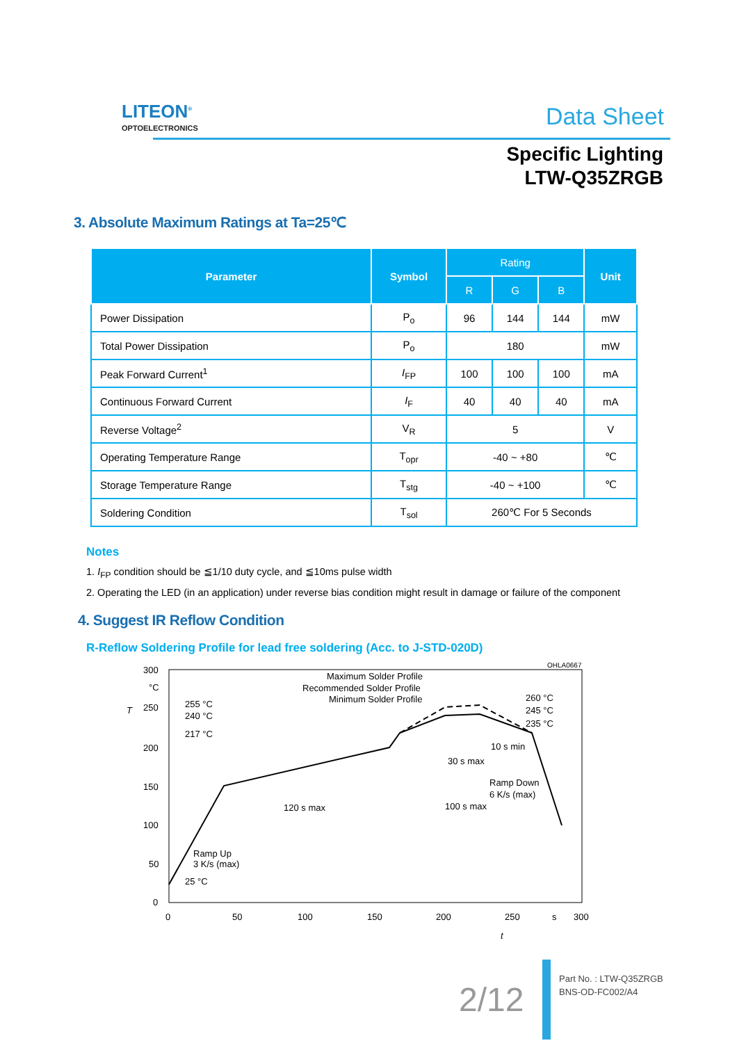LITEON<sup>®</sup>
OPTOELECTRONICS
Data Sheet
Specific Lighting
LTW-Q35ZRGB
3. Absolute Maximum Ratings at Ta=25℃
| Parameter | Symbol | Rating | | | Unit |
| --- | --- | --- | --- | --- | --- |
| | | R | G | B | |
| Power Dissipation | P<sub>o</sub> | 96 | 144 | 144 | mW |
| Total Power Dissipation | P<sub>o</sub> | 180 | | | mW |
| Peak Forward Current<sup>1</sup> | I<sub>FP</sub> | 100 | 100 | 100 | mA |
| Continuous Forward Current | I<sub>F</sub> | 40 | 40 | 40 | mA |
| Reverse Voltage<sup>2</sup> | V<sub>R</sub> | 5 | | | V |
| Operating Temperature Range | T<sub>opr</sub> | -40 ~ +80 | | | ℃ |
| Storage Temperature Range | T<sub>stg</sub> | -40 ~ +100 | | | ℃ |
| Soldering Condition | T<sub>sol</sub> | 260℃ For 5 Seconds | | | |
Notes
1. I<sub>FP</sub> condition should be ≦1/10 duty cycle, and ≦10ms pulse width
2. Operating the LED (in an application) under reverse bias condition might result in damage or failure of the component
4. Suggest IR Reflow Condition
R-Reflow Soldering Profile for lead free soldering (Acc. to J-STD-020D)
OHLA0667
300
°C
250
200
150
100
50
0
T
0
50
100
150
200
250
s
300
t
255 °C
240 °C
217 °C
25 °C
Maximum Solder Profile
Recommended Solder Profile
Minimum Solder Profile
260 °C
245 °C
235 °C
10 s min
30 s max
Ramp Down
6 K/s (max)
120 s max
100 s max
Ramp Up
3 K/s (max)
2/12
Part No. : LTW-Q35ZRGB
BNS-OD-FC002/A4